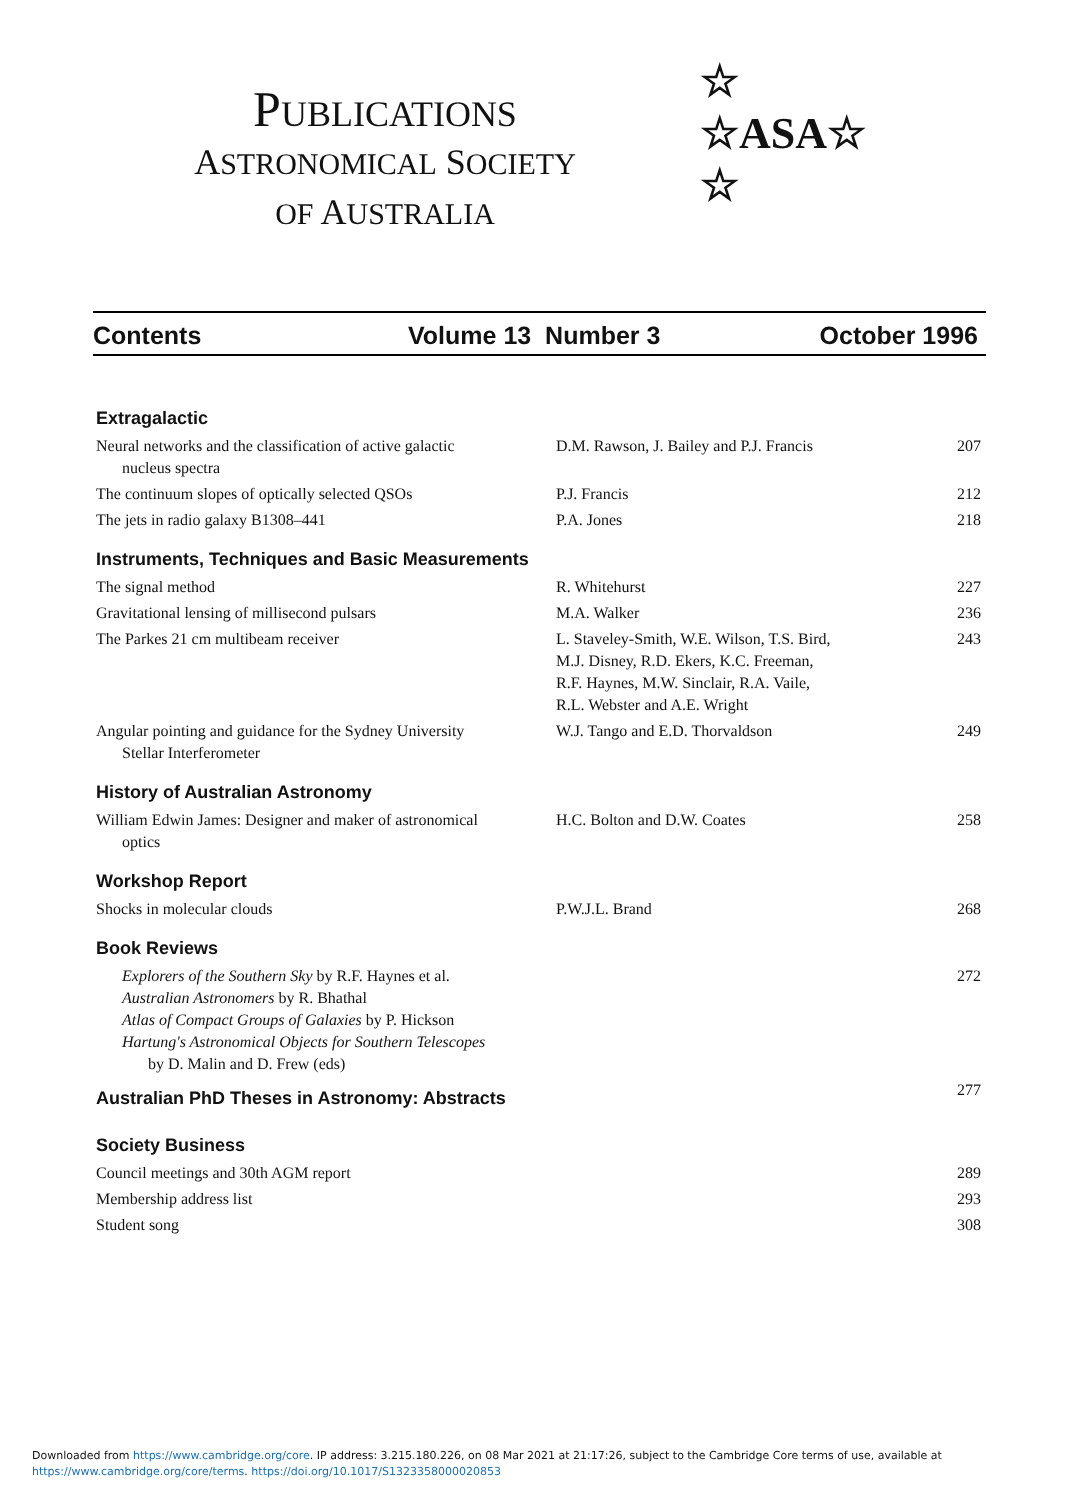PUBLICATIONS
ASTRONOMICAL SOCIETY
OF AUSTRALIA
☆
☆ASA☆
☆
Contents Volume 13 Number 3 October 1996
Extragalactic
Neural networks and the classification of active galactic
nucleus spectra
D.M. Rawson, J. Bailey and P.J. Francis 207
The continuum slopes of optically selected QSOs P.J. Francis 212
The jets in radio galaxy B1308–441 P.A. Jones 218
Instruments, Techniques and Basic Measurements
The signal method R. Whitehurst 227
Gravitational lensing of millisecond pulsars M.A. Walker 236
The Parkes 21 cm multibeam receiver L. Staveley-Smith, W.E. Wilson, T.S. Bird,
M.J. Disney, R.D. Ekers, K.C. Freeman,
R.F. Haynes, M.W. Sinclair, R.A. Vaile,
R.L. Webster and A.E. Wright
243
Angular pointing and guidance for the Sydney University
Stellar Interferometer
W.J. Tango and E.D. Thorvaldson 249
History of Australian Astronomy
William Edwin James: Designer and maker of astronomical
optics
H.C. Bolton and D.W. Coates 258
Workshop Report
Shocks in molecular clouds P.W.J.L. Brand 268
Book Reviews
Explorers of the Southern Sky by R.F. Haynes et al.
Australian Astronomers by R. Bhathal
Atlas of Compact Groups of Galaxies by P. Hickson
Hartung's Astronomical Objects for Southern Telescopes
by D. Malin and D. Frew (eds)
272
Australian PhD Theses in Astronomy: Abstracts
277
Society Business
Council meetings and 30th AGM report 289
Membership address list 293
Student song 308
Downloaded from https://www.cambridge.org/core. IP address: 3.215.180.226, on 08 Mar 2021 at 21:17:26, subject to the Cambridge Core terms of use, available at
https://www.cambridge.org/core/terms. https://doi.org/10.1017/S1323358000020853